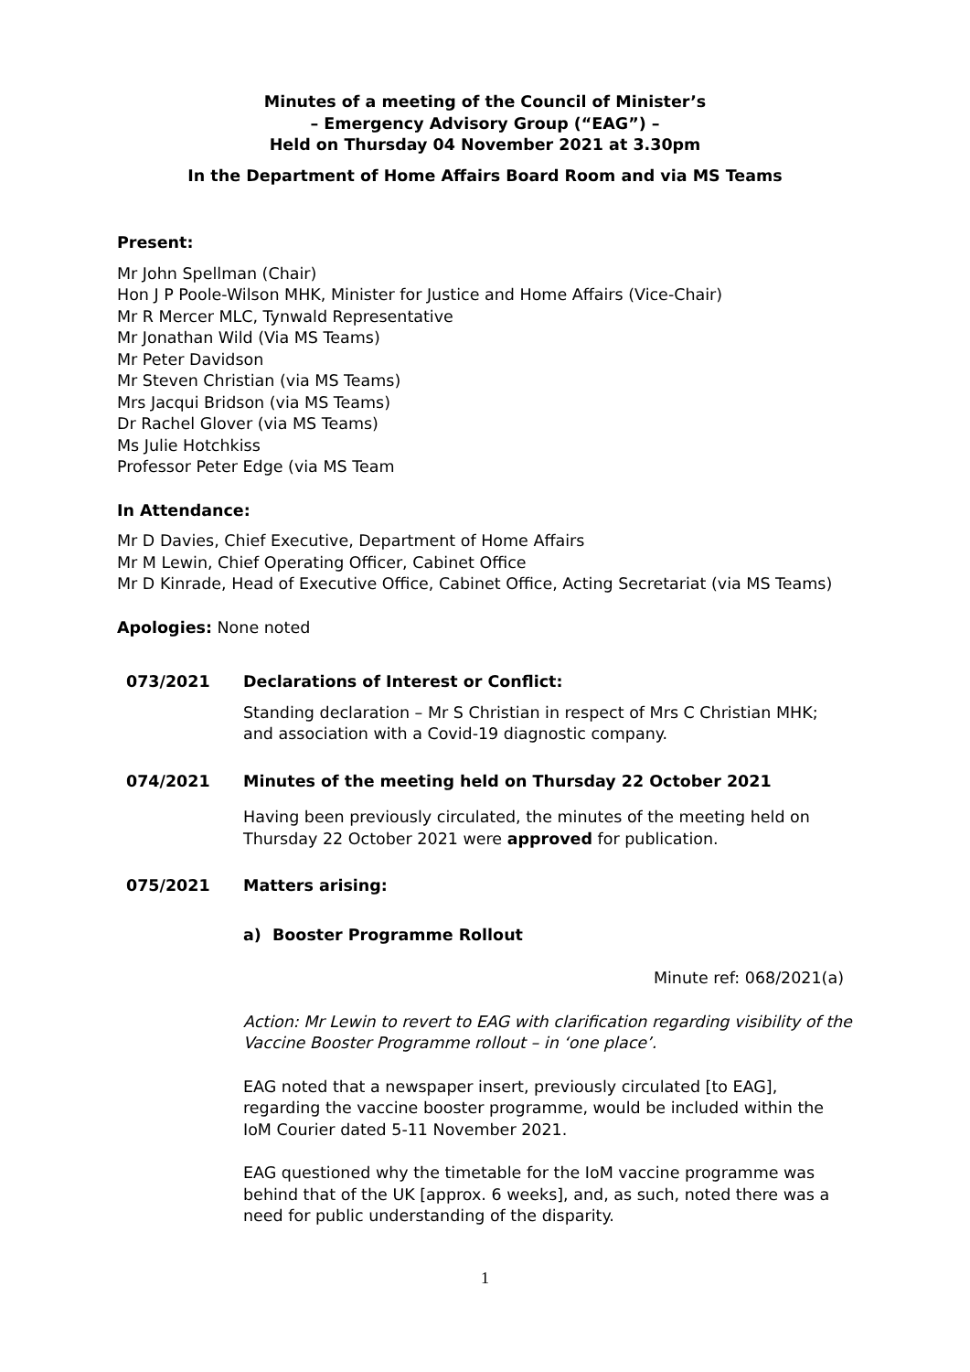Minutes of a meeting of the Council of Minister’s
– Emergency Advisory Group (“EAG”) –
Held on Thursday 04 November 2021 at 3.30pm
In the Department of Home Affairs Board Room and via MS Teams
Present:
Mr John Spellman (Chair)
Hon J P Poole-Wilson MHK, Minister for Justice and Home Affairs (Vice-Chair)
Mr R Mercer MLC, Tynwald Representative
Mr Jonathan Wild (Via MS Teams)
Mr Peter Davidson
Mr Steven Christian (via MS Teams)
Mrs Jacqui Bridson (via MS Teams)
Dr Rachel Glover (via MS Teams)
Ms Julie Hotchkiss
Professor Peter Edge (via MS Team
In Attendance:
Mr D Davies, Chief Executive, Department of Home Affairs
Mr M Lewin, Chief Operating Officer, Cabinet Office
Mr D Kinrade, Head of Executive Office, Cabinet Office, Acting Secretariat (via MS Teams)
Apologies: None noted
073/2021 Declarations of Interest or Conflict:
Standing declaration – Mr S Christian in respect of Mrs C Christian MHK; and association with a Covid-19 diagnostic company.
074/2021 Minutes of the meeting held on Thursday 22 October 2021
Having been previously circulated, the minutes of the meeting held on Thursday 22 October 2021 were approved for publication.
075/2021 Matters arising:
a) Booster Programme Rollout
Minute ref: 068/2021(a)
Action: Mr Lewin to revert to EAG with clarification regarding visibility of the Vaccine Booster Programme rollout – in ‘one place’.
EAG noted that a newspaper insert, previously circulated [to EAG], regarding the vaccine booster programme, would be included within the IoM Courier dated 5-11 November 2021.
EAG questioned why the timetable for the IoM vaccine programme was behind that of the UK [approx. 6 weeks], and, as such, noted there was a need for public understanding of the disparity.
1